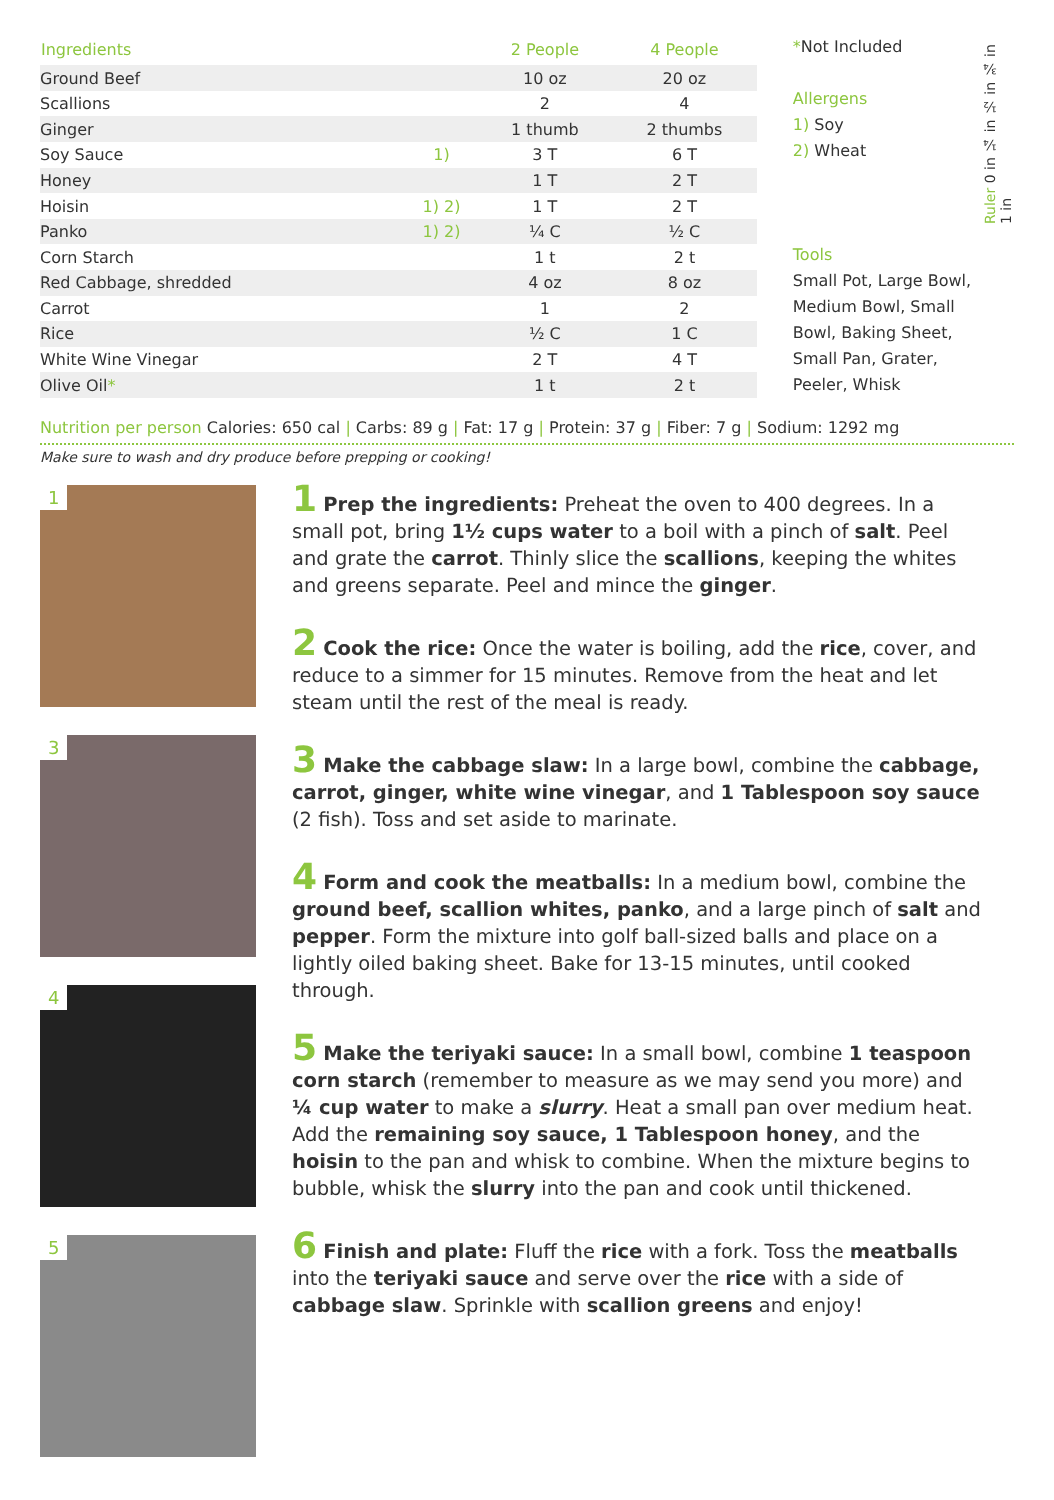| Ingredients | | 2 People | 4 People |
| --- | --- | --- | --- |
| Ground Beef | | 10 oz | 20 oz |
| Scallions | | 2 | 4 |
| Ginger | | 1 thumb | 2 thumbs |
| Soy Sauce | 1) | 3 T | 6 T |
| Honey | | 1 T | 2 T |
| Hoisin | 1) 2) | 1 T | 2 T |
| Panko | 1) 2) | ¼ C | ½ C |
| Corn Starch | | 1 t | 2 t |
| Red Cabbage, shredded | | 4 oz | 8 oz |
| Carrot | | 1 | 2 |
| Rice | | ½ C | 1 C |
| White Wine Vinegar | | 2 T | 4 T |
| Olive Oil * | | 1 t | 2 t |
*Not Included
Allergens
1) Soy
2) Wheat
Tools
Small Pot, Large Bowl, Medium Bowl, Small Bowl, Baking Sheet, Small Pan, Grater, Peeler, Whisk
Ruler 0 in ¼ in ½ in ¾ in 1 in
Nutrition per person Calories: 650 cal | Carbs: 89 g | Fat: 17 g | Protein: 37 g | Fiber: 7 g | Sodium: 1292 mg
Make sure to wash and dry produce before prepping or cooking!
1
3
4
5
1 Prep the ingredients: Preheat the oven to 400 degrees. In a small pot, bring 1½ cups water to a boil with a pinch of salt. Peel and grate the carrot. Thinly slice the scallions, keeping the whites and greens separate. Peel and mince the ginger.
2 Cook the rice: Once the water is boiling, add the rice, cover, and reduce to a simmer for 15 minutes. Remove from the heat and let steam until the rest of the meal is ready.
3 Make the cabbage slaw: In a large bowl, combine the cabbage, carrot, ginger, white wine vinegar, and 1 Tablespoon soy sauce (2 fish). Toss and set aside to marinate.
4 Form and cook the meatballs: In a medium bowl, combine the ground beef, scallion whites, panko, and a large pinch of salt and pepper. Form the mixture into golf ball-sized balls and place on a lightly oiled baking sheet. Bake for 13-15 minutes, until cooked through.
5 Make the teriyaki sauce: In a small bowl, combine 1 teaspoon corn starch (remember to measure as we may send you more) and ¼ cup water to make a slurry. Heat a small pan over medium heat. Add the remaining soy sauce, 1 Tablespoon honey, and the hoisin to the pan and whisk to combine. When the mixture begins to bubble, whisk the slurry into the pan and cook until thickened.
6 Finish and plate: Fluff the rice with a fork. Toss the meatballs into the teriyaki sauce and serve over the rice with a side of cabbage slaw. Sprinkle with scallion greens and enjoy!